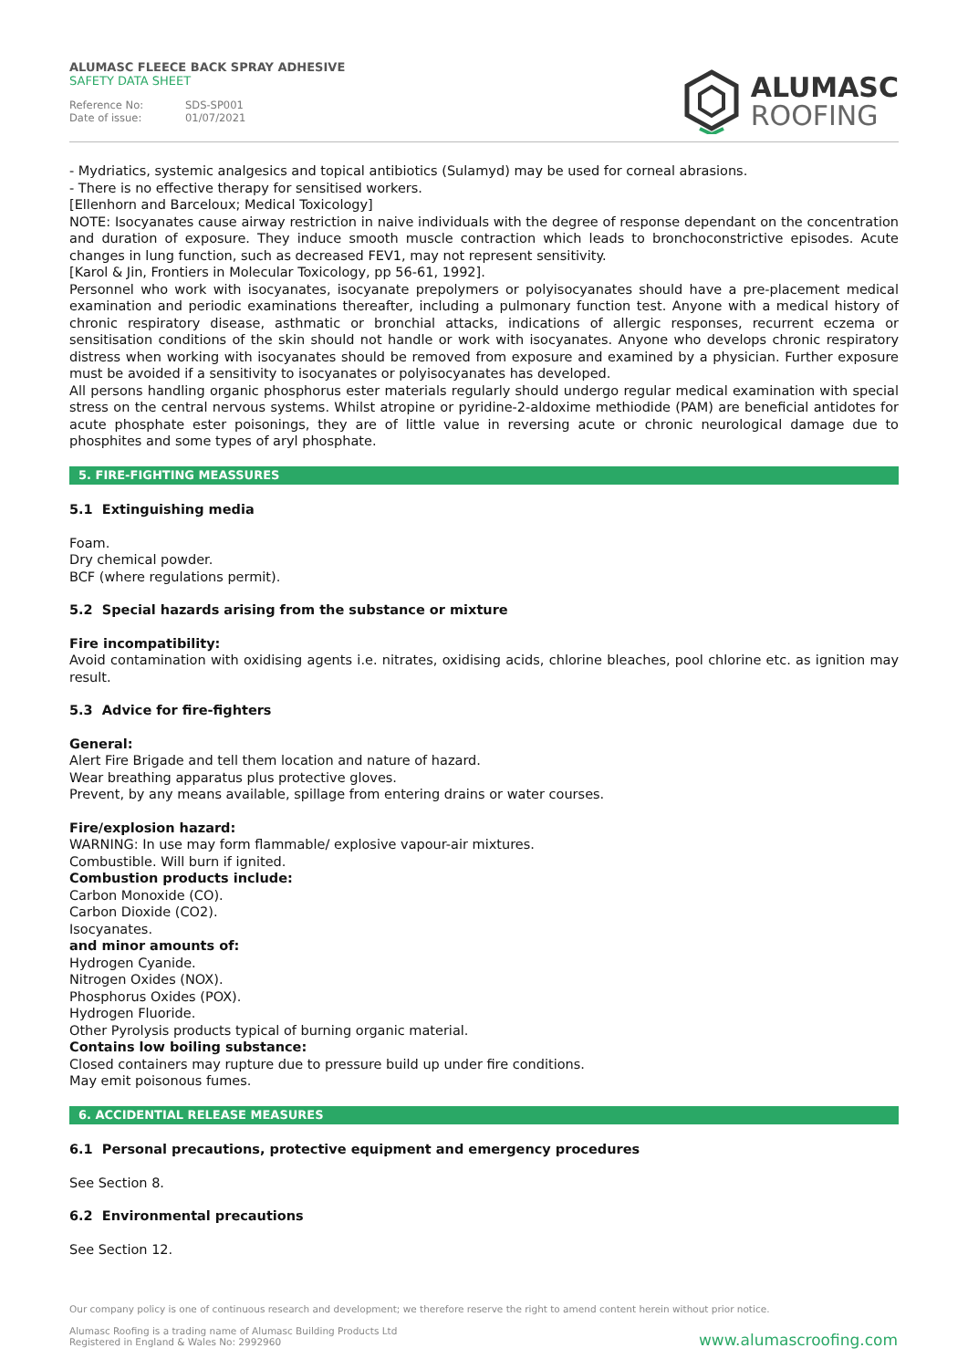ALUMASC FLEECE BACK SPRAY ADHESIVE
SAFETY DATA SHEET
Reference No: SDS-SP001
Date of issue: 01/07/2021
ALUMASC
ROOFING
- Mydriatics, systemic analgesics and topical antibiotics (Sulamyd) may be used for corneal abrasions.
- There is no effective therapy for sensitised workers.
[Ellenhorn and Barceloux; Medical Toxicology]
NOTE: Isocyanates cause airway restriction in naive individuals with the degree of response dependant on the concentration and duration of exposure. They induce smooth muscle contraction which leads to bronchoconstrictive episodes. Acute changes in lung function, such as decreased FEV1, may not represent sensitivity.
[Karol & Jin, Frontiers in Molecular Toxicology, pp 56-61, 1992].
Personnel who work with isocyanates, isocyanate prepolymers or polyisocyanates should have a pre-placement medical examination and periodic examinations thereafter, including a pulmonary function test. Anyone with a medical history of chronic respiratory disease, asthmatic or bronchial attacks, indications of allergic responses, recurrent eczema or sensitisation conditions of the skin should not handle or work with isocyanates. Anyone who develops chronic respiratory distress when working with isocyanates should be removed from exposure and examined by a physician. Further exposure must be avoided if a sensitivity to isocyanates or polyisocyanates has developed.
All persons handling organic phosphorus ester materials regularly should undergo regular medical examination with special stress on the central nervous systems. Whilst atropine or pyridine-2-aldoxime methiodide (PAM) are beneficial antidotes for acute phosphate ester poisonings, they are of little value in reversing acute or chronic neurological damage due to phosphites and some types of aryl phosphate.
5. FIRE-FIGHTING MEASSURES
5.1 Extinguishing media
Foam.
Dry chemical powder.
BCF (where regulations permit).
5.2 Special hazards arising from the substance or mixture
Fire incompatibility:
Avoid contamination with oxidising agents i.e. nitrates, oxidising acids, chlorine bleaches, pool chlorine etc. as ignition may result.
5.3 Advice for fire-fighters
General:
Alert Fire Brigade and tell them location and nature of hazard.
Wear breathing apparatus plus protective gloves.
Prevent, by any means available, spillage from entering drains or water courses.
Fire/explosion hazard:
WARNING: In use may form flammable/ explosive vapour-air mixtures.
Combustible. Will burn if ignited.
Combustion products include:
Carbon Monoxide (CO).
Carbon Dioxide (CO2).
Isocyanates.
and minor amounts of:
Hydrogen Cyanide.
Nitrogen Oxides (NOX).
Phosphorus Oxides (POX).
Hydrogen Fluoride.
Other Pyrolysis products typical of burning organic material.
Contains low boiling substance:
Closed containers may rupture due to pressure build up under fire conditions.
May emit poisonous fumes.
6. ACCIDENTIAL RELEASE MEASURES
6.1 Personal precautions, protective equipment and emergency procedures
See Section 8.
6.2 Environmental precautions
See Section 12.
Our company policy is one of continuous research and development; we therefore reserve the right to amend content herein without prior notice.
Alumasc Roofing is a trading name of Alumasc Building Products Ltd
Registered in England & Wales No: 2992960
www.alumascroofing.com